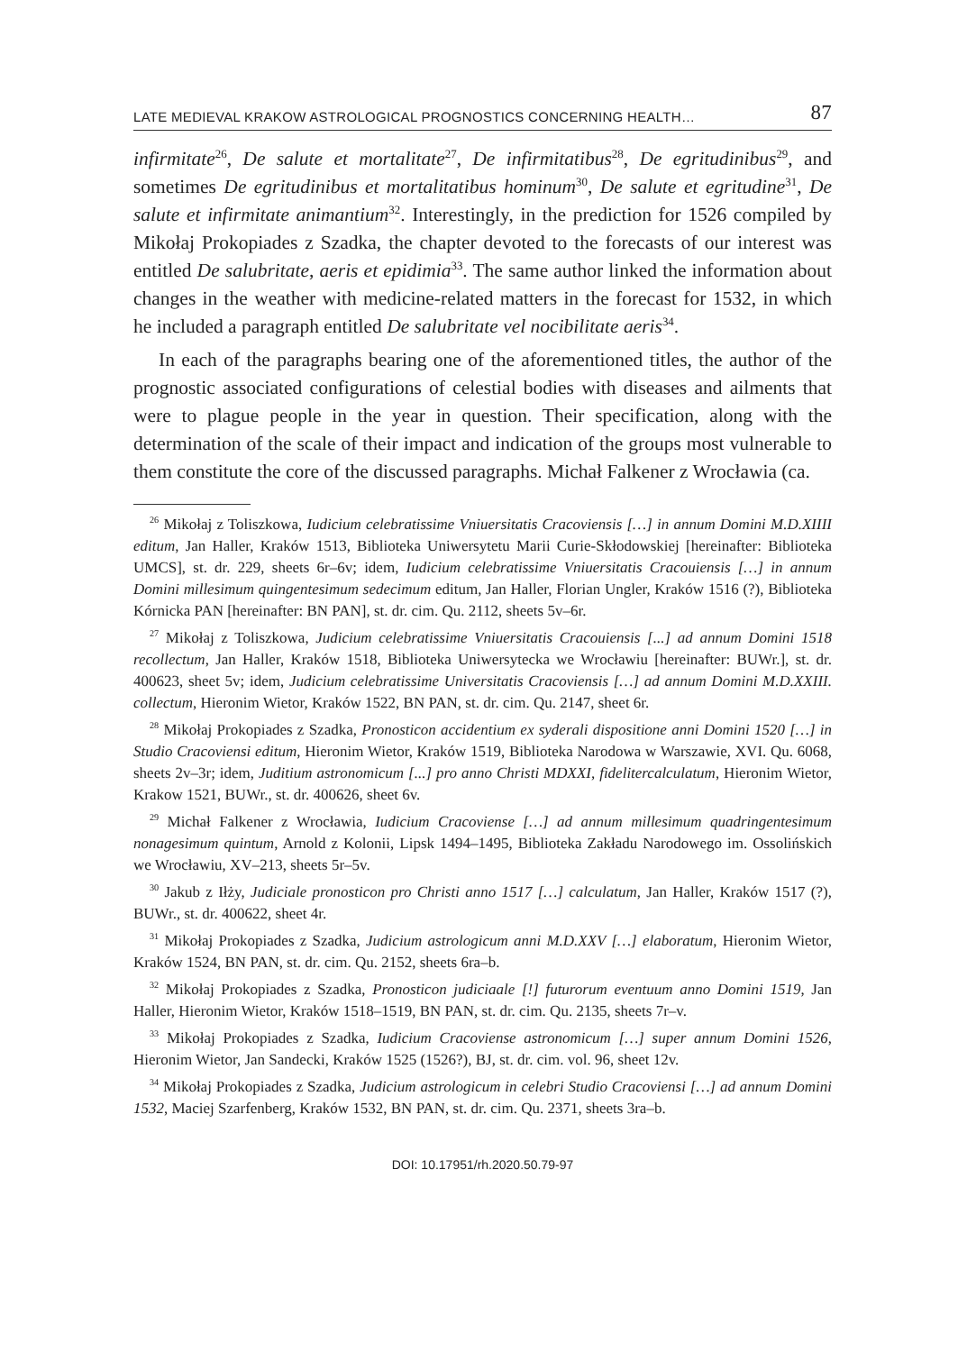LATE MEDIEVAL KRAKOW ASTROLOGICAL PROGNOSTICS CONCERNING HEALTH… 87
infirmitate<sup>26</sup>, De salute et mortalitate<sup>27</sup>, De infirmitatibus<sup>28</sup>, De egritudinibus<sup>29</sup>, and sometimes De egritudinibus et mortalitatibus hominum<sup>30</sup>, De salute et egritudine<sup>31</sup>, De salute et infirmitate animantium<sup>32</sup>. Interestingly, in the prediction for 1526 compiled by Mikołaj Prokopiades z Szadka, the chapter devoted to the forecasts of our interest was entitled De salubritate, aeris et epidimia<sup>33</sup>. The same author linked the information about changes in the weather with medicine-related matters in the forecast for 1532, in which he included a paragraph entitled De salubritate vel nocibilitate aeris<sup>34</sup>.
In each of the paragraphs bearing one of the aforementioned titles, the author of the prognostic associated configurations of celestial bodies with diseases and ailments that were to plague people in the year in question. Their specification, along with the determination of the scale of their impact and indication of the groups most vulnerable to them constitute the core of the discussed paragraphs. Michał Falkener z Wrocławia (ca.
<sup>26</sup> Mikołaj z Toliszkowa, Iudicium celebratissime Vniuersitatis Cracoviensis […] in annum Domini M.D.XIIII editum, Jan Haller, Kraków 1513, Biblioteka Uniwersytetu Marii Curie-Skłodowskiej [hereinafter: Biblioteka UMCS], st. dr. 229, sheets 6r–6v; idem, Iudicium celebratissime Vniuersitatis Cracouiensis […] in annum Domini millesimum quingentesimum sedecimum editum, Jan Haller, Florian Ungler, Kraków 1516 (?), Biblioteka Kórnicka PAN [hereinafter: BN PAN], st. dr. cim. Qu. 2112, sheets 5v–6r.
<sup>27</sup> Mikołaj z Toliszkowa, Judicium celebratissime Vniuersitatis Cracouiensis [...] ad annum Domini 1518 recollectum, Jan Haller, Kraków 1518, Biblioteka Uniwersytecka we Wrocławiu [hereinafter: BUWr.], st. dr. 400623, sheet 5v; idem, Judicium celebratissime Universitatis Cracoviensis […] ad annum Domini M.D.XXIII. collectum, Hieronim Wietor, Kraków 1522, BN PAN, st. dr. cim. Qu. 2147, sheet 6r.
<sup>28</sup> Mikołaj Prokopiades z Szadka, Pronosticon accidentium ex syderali dispositione anni Domini 1520 […] in Studio Cracoviensi editum, Hieronim Wietor, Kraków 1519, Biblioteka Narodowa w Warszawie, XVI. Qu. 6068, sheets 2v–3r; idem, Juditium astronomicum [...] pro anno Christi MDXXI, fidelitercalculatum, Hieronim Wietor, Krakow 1521, BUWr., st. dr. 400626, sheet 6v.
<sup>29</sup> Michał Falkener z Wrocławia, Iudicium Cracoviense […] ad annum millesimum quadringentesimum nonagesimum quintum, Arnold z Kolonii, Lipsk 1494–1495, Biblioteka Zakładu Narodowego im. Ossolińskich we Wrocławiu, XV–213, sheets 5r–5v.
<sup>30</sup> Jakub z Iłży, Judiciale pronosticon pro Christi anno 1517 […] calculatum, Jan Haller, Kraków 1517 (?), BUWr., st. dr. 400622, sheet 4r.
<sup>31</sup> Mikołaj Prokopiades z Szadka, Judicium astrologicum anni M.D.XXV […] elaboratum, Hieronim Wietor, Kraków 1524, BN PAN, st. dr. cim. Qu. 2152, sheets 6ra–b.
<sup>32</sup> Mikołaj Prokopiades z Szadka, Pronosticon judiciaale [!] futurorum eventuum anno Domini 1519, Jan Haller, Hieronim Wietor, Kraków 1518–1519, BN PAN, st. dr. cim. Qu. 2135, sheets 7r–v.
<sup>33</sup> Mikołaj Prokopiades z Szadka, Iudicium Cracoviense astronomicum […] super annum Domini 1526, Hieronim Wietor, Jan Sandecki, Kraków 1525 (1526?), BJ, st. dr. cim. vol. 96, sheet 12v.
<sup>34</sup> Mikołaj Prokopiades z Szadka, Judicium astrologicum in celebri Studio Cracoviensi […] ad annum Domini 1532, Maciej Szarfenberg, Kraków 1532, BN PAN, st. dr. cim. Qu. 2371, sheets 3ra–b.
DOI: 10.17951/rh.2020.50.79-97